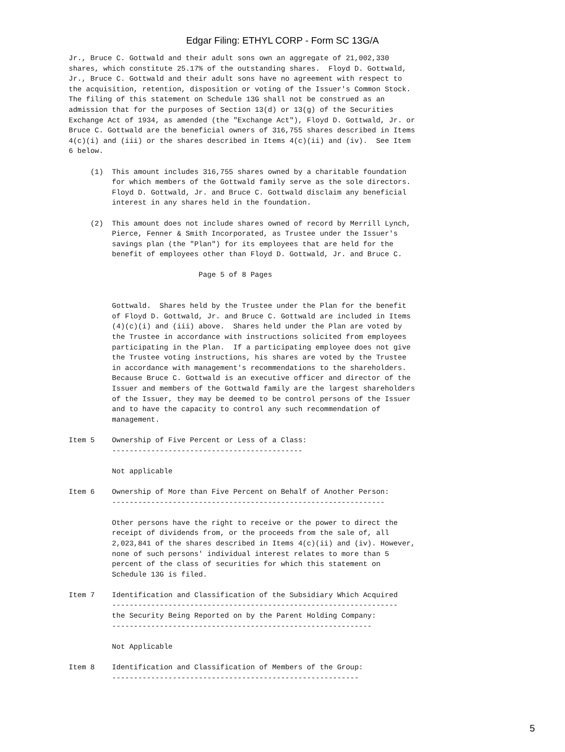Edgar Filing: ETHYL CORP - Form SC 13G/A
Jr., Bruce C. Gottwald and their adult sons own an aggregate of 21,002,330
shares, which constitute 25.17% of the outstanding shares.  Floyd D. Gottwald,
Jr., Bruce C. Gottwald and their adult sons have no agreement with respect to
the acquisition, retention, disposition or voting of the Issuer's Common Stock.
The filing of this statement on Schedule 13G shall not be construed as an
admission that for the purposes of Section 13(d) or 13(g) of the Securities
Exchange Act of 1934, as amended (the "Exchange Act"), Floyd D. Gottwald, Jr. or
Bruce C. Gottwald are the beneficial owners of 316,755 shares described in Items
4(c)(i) and (iii) or the shares described in Items 4(c)(ii) and (iv).  See Item
6 below.

     (1)  This amount includes 316,755 shares owned by a charitable foundation
          for which members of the Gottwald family serve as the sole directors.
          Floyd D. Gottwald, Jr. and Bruce C. Gottwald disclaim any beneficial
          interest in any shares held in the foundation.

     (2)  This amount does not include shares owned of record by Merrill Lynch,
          Pierce, Fenner & Smith Incorporated, as Trustee under the Issuer's
          savings plan (the "Plan") for its employees that are held for the
          benefit of employees other than Floyd D. Gottwald, Jr. and Bruce C.

                              Page 5 of 8 Pages


          Gottwald.  Shares held by the Trustee under the Plan for the benefit
          of Floyd D. Gottwald, Jr. and Bruce C. Gottwald are included in Items
          (4)(c)(i) and (iii) above.  Shares held under the Plan are voted by
          the Trustee in accordance with instructions solicited from employees
          participating in the Plan.  If a participating employee does not give
          the Trustee voting instructions, his shares are voted by the Trustee
          in accordance with management's recommendations to the shareholders.
          Because Bruce C. Gottwald is an executive officer and director of the
          Issuer and members of the Gottwald family are the largest shareholders
          of the Issuer, they may be deemed to be control persons of the Issuer
          and to have the capacity to control any such recommendation of
          management.

Item 5    Ownership of Five Percent or Less of a Class:
          --------------------------------------------

          Not applicable

Item 6    Ownership of More than Five Percent on Behalf of Another Person:
          ---------------------------------------------------------------

          Other persons have the right to receive or the power to direct the
          receipt of dividends from, or the proceeds from the sale of, all
          2,023,841 of the shares described in Items 4(c)(ii) and (iv). However,
          none of such persons' individual interest relates to more than 5
          percent of the class of securities for which this statement on
          Schedule 13G is filed.

Item 7    Identification and Classification of the Subsidiary Which Acquired
          ------------------------------------------------------------------
          the Security Being Reported on by the Parent Holding Company:
          ------------------------------------------------------------

          Not Applicable

Item 8    Identification and Classification of Members of the Group:
          ---------------------------------------------------------
5